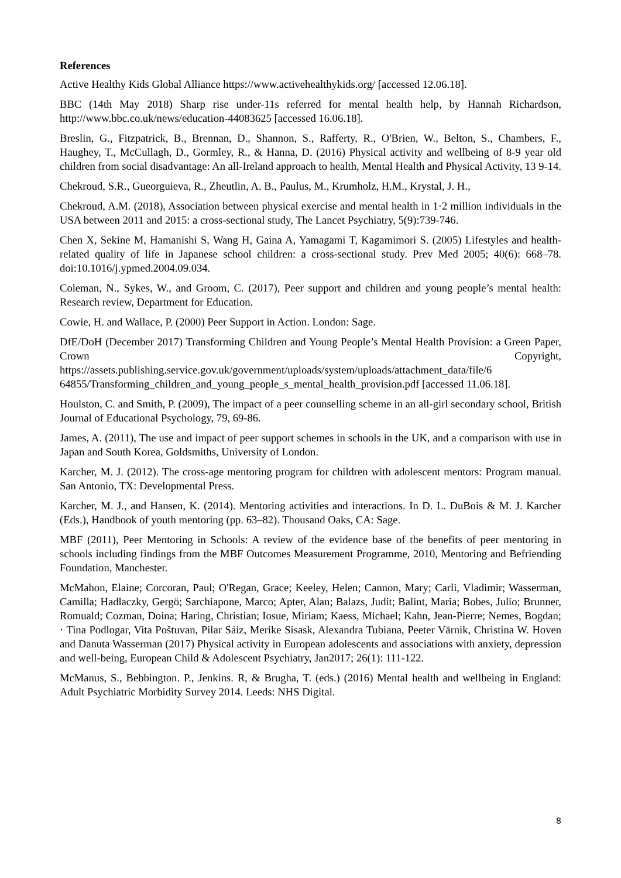References
Active Healthy Kids Global Alliance https://www.activehealthykids.org/ [accessed 12.06.18].
BBC (14th May 2018) Sharp rise under-11s referred for mental health help, by Hannah Richardson, http://www.bbc.co.uk/news/education-44083625 [accessed 16.06.18].
Breslin, G., Fitzpatrick, B., Brennan, D., Shannon, S., Rafferty, R., O'Brien, W., Belton, S., Chambers, F., Haughey, T., McCullagh, D., Gormley, R., & Hanna, D. (2016) Physical activity and wellbeing of 8-9 year old children from social disadvantage: An all-Ireland approach to health, Mental Health and Physical Activity, 13 9-14.
Chekroud, S.R., Gueorguieva, R., Zheutlin, A. B., Paulus, M., Krumholz, H.M., Krystal, J. H.,
Chekroud, A.M. (2018), Association between physical exercise and mental health in 1·2 million individuals in the USA between 2011 and 2015: a cross-sectional study, The Lancet Psychiatry, 5(9):739-746.
Chen X, Sekine M, Hamanishi S, Wang H, Gaina A, Yamagami T, Kagamimori S. (2005) Lifestyles and health-related quality of life in Japanese school children: a cross-sectional study. Prev Med 2005; 40(6): 668–78. doi:10.1016/j.ypmed.2004.09.034.
Coleman, N., Sykes, W., and Groom, C. (2017), Peer support and children and young people’s mental health: Research review, Department for Education.
Cowie, H. and Wallace, P. (2000) Peer Support in Action. London: Sage.
DfE/DoH (December 2017) Transforming Children and Young People’s Mental Health Provision: a Green Paper, Crown Copyright, https://assets.publishing.service.gov.uk/government/uploads/system/uploads/attachment_data/file/6 64855/Transforming_children_and_young_people_s_mental_health_provision.pdf [accessed 11.06.18].
Houlston, C. and Smith, P. (2009), The impact of a peer counselling scheme in an all-girl secondary school, British Journal of Educational Psychology, 79, 69-86.
James, A. (2011), The use and impact of peer support schemes in schools in the UK, and a comparison with use in Japan and South Korea, Goldsmiths, University of London.
Karcher, M. J. (2012). The cross-age mentoring program for children with adolescent mentors: Program manual. San Antonio, TX: Developmental Press.
Karcher, M. J., and Hansen, K. (2014). Mentoring activities and interactions. In D. L. DuBois & M. J. Karcher (Eds.), Handbook of youth mentoring (pp. 63–82). Thousand Oaks, CA: Sage.
MBF (2011), Peer Mentoring in Schools: A review of the evidence base of the benefits of peer mentoring in schools including findings from the MBF Outcomes Measurement Programme, 2010, Mentoring and Befriending Foundation, Manchester.
McMahon, Elaine; Corcoran, Paul; O'Regan, Grace; Keeley, Helen; Cannon, Mary; Carli, Vladimir; Wasserman, Camilla; Hadlaczky, Gergö; Sarchiapone, Marco; Apter, Alan; Balazs, Judit; Balint, Maria; Bobes, Julio; Brunner, Romuald; Cozman, Doina; Haring, Christian; Iosue, Miriam; Kaess, Michael; Kahn, Jean-Pierre; Nemes, Bogdan; · Tina Podlogar, Vita Poštuvan, Pilar Sáiz, Merike Sisask, Alexandra Tubiana, Peeter Värnik, Christina W. Hoven and Danuta Wasserman (2017) Physical activity in European adolescents and associations with anxiety, depression and well-being, European Child & Adolescent Psychiatry, Jan2017; 26(1): 111-122.
McManus, S., Bebbington. P., Jenkins. R, & Brugha, T. (eds.) (2016) Mental health and wellbeing in England: Adult Psychiatric Morbidity Survey 2014. Leeds: NHS Digital.
8